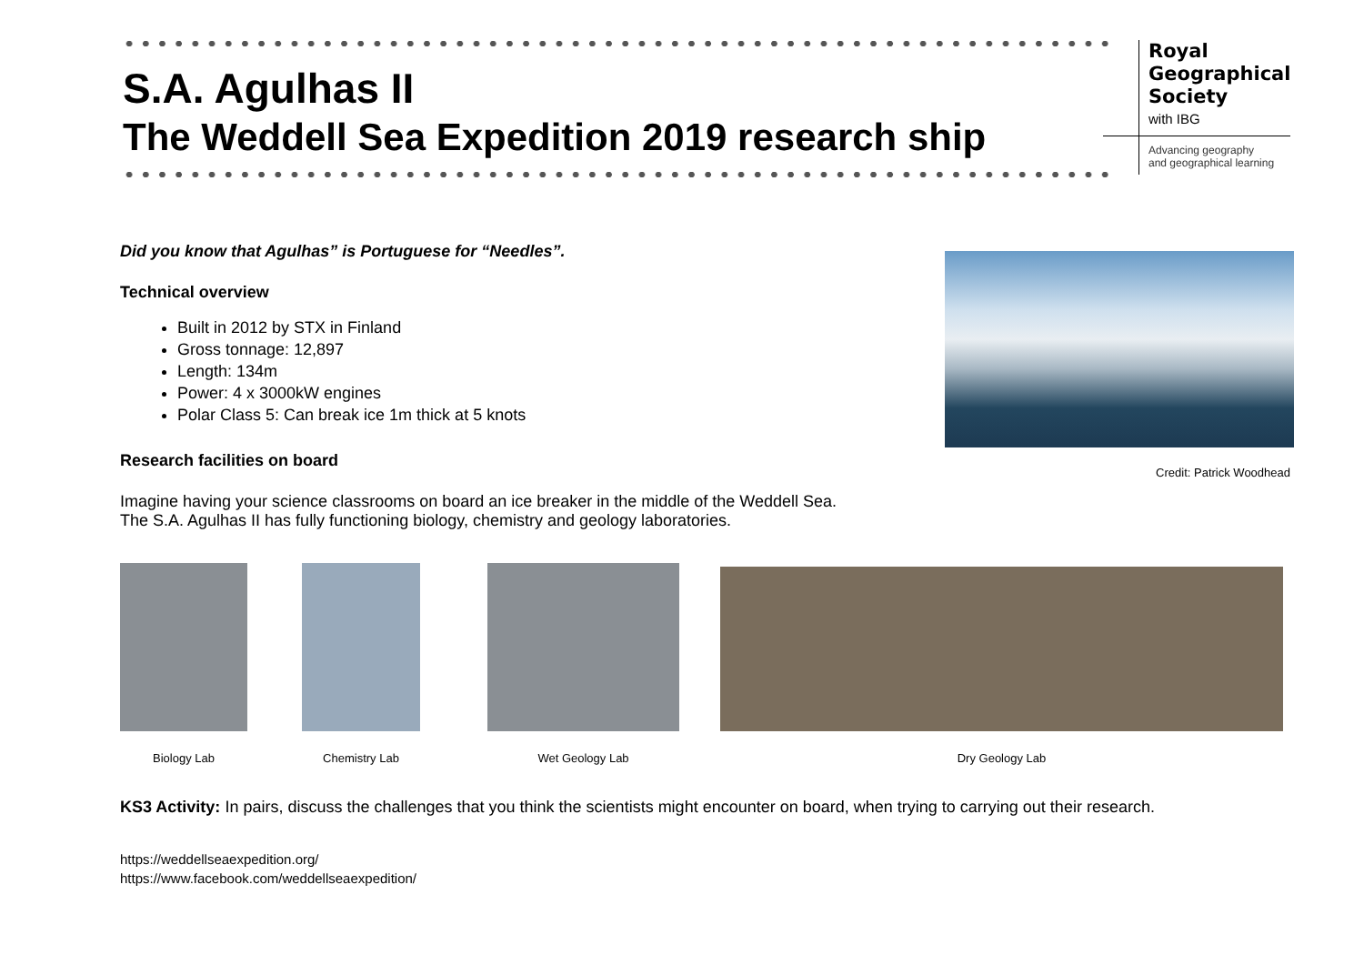S.A. Agulhas II
The Weddell Sea Expedition 2019 research ship
Royal
Geographical
Society
with IBG
Advancing geography
and geographical learning
Did you know that Agulhas” is Portuguese for “Needles”.
Technical overview
Built in 2012 by STX in Finland
Gross tonnage: 12,897
Length: 134m
Power: 4 x 3000kW engines
Polar Class 5: Can break ice 1m thick at 5 knots
Research facilities on board
Imagine having your science classrooms on board an ice breaker in the middle of the Weddell Sea.
The S.A. Agulhas II has fully functioning biology, chemistry and geology laboratories.
Credit: Patrick Woodhead
Biology Lab
Chemistry Lab
Wet Geology Lab
Dry Geology Lab
KS3 Activity: In pairs, discuss the challenges that you think the scientists might encounter on board, when trying to carrying out their research.
https://weddellseaexpedition.org/
https://www.facebook.com/weddellseaexpedition/